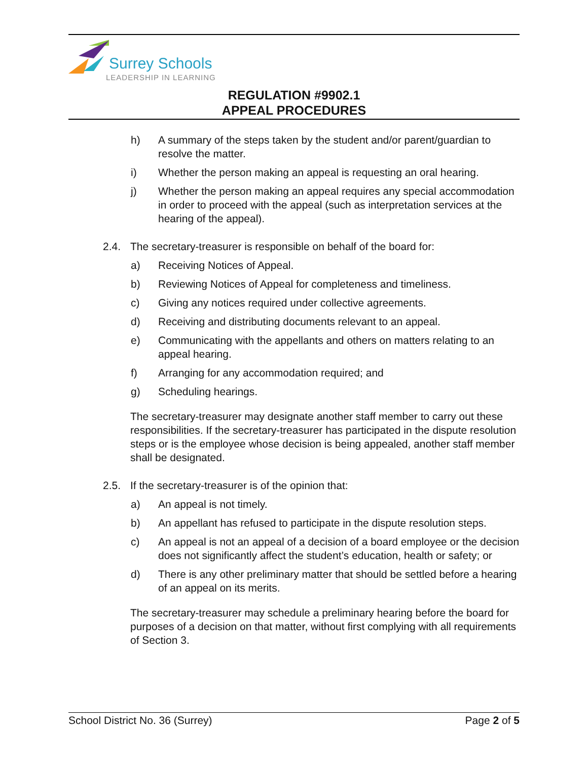Surrey Schools
LEADERSHIP IN LEARNING
REGULATION #9902.1
APPEAL PROCEDURES
h) A summary of the steps taken by the student and/or parent/guardian to resolve the matter.
i) Whether the person making an appeal is requesting an oral hearing.
j) Whether the person making an appeal requires any special accommodation in order to proceed with the appeal (such as interpretation services at the hearing of the appeal).
2.4. The secretary-treasurer is responsible on behalf of the board for:
a) Receiving Notices of Appeal.
b) Reviewing Notices of Appeal for completeness and timeliness.
c) Giving any notices required under collective agreements.
d) Receiving and distributing documents relevant to an appeal.
e) Communicating with the appellants and others on matters relating to an appeal hearing.
f) Arranging for any accommodation required; and
g) Scheduling hearings.
The secretary-treasurer may designate another staff member to carry out these responsibilities. If the secretary-treasurer has participated in the dispute resolution steps or is the employee whose decision is being appealed, another staff member shall be designated.
2.5. If the secretary-treasurer is of the opinion that:
a) An appeal is not timely.
b) An appellant has refused to participate in the dispute resolution steps.
c) An appeal is not an appeal of a decision of a board employee or the decision does not significantly affect the student’s education, health or safety; or
d) There is any other preliminary matter that should be settled before a hearing of an appeal on its merits.
The secretary-treasurer may schedule a preliminary hearing before the board for purposes of a decision on that matter, without first complying with all requirements of Section 3.
School District No. 36 (Surrey) Page 2 of 5